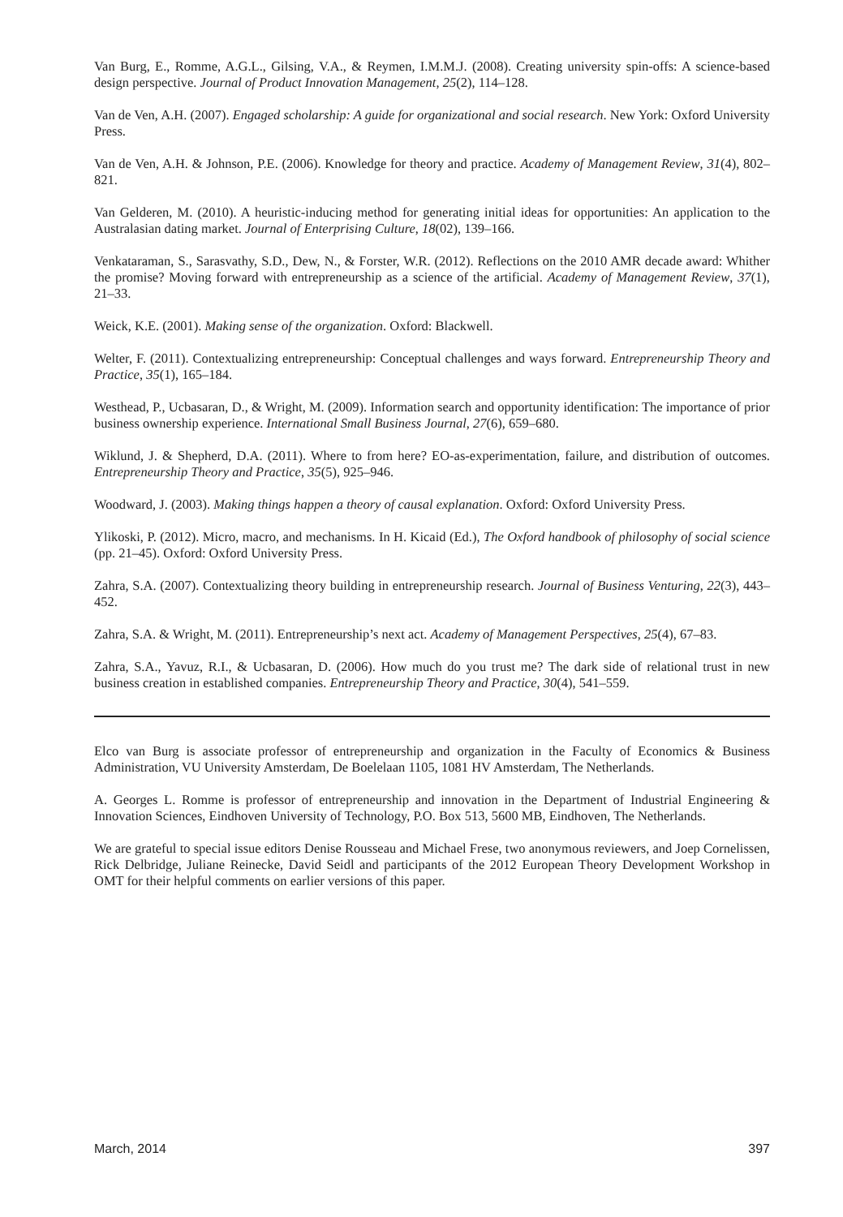Van Burg, E., Romme, A.G.L., Gilsing, V.A., & Reymen, I.M.M.J. (2008). Creating university spin-offs: A science-based design perspective. Journal of Product Innovation Management, 25(2), 114–128.
Van de Ven, A.H. (2007). Engaged scholarship: A guide for organizational and social research. New York: Oxford University Press.
Van de Ven, A.H. & Johnson, P.E. (2006). Knowledge for theory and practice. Academy of Management Review, 31(4), 802–821.
Van Gelderen, M. (2010). A heuristic-inducing method for generating initial ideas for opportunities: An application to the Australasian dating market. Journal of Enterprising Culture, 18(02), 139–166.
Venkataraman, S., Sarasvathy, S.D., Dew, N., & Forster, W.R. (2012). Reflections on the 2010 AMR decade award: Whither the promise? Moving forward with entrepreneurship as a science of the artificial. Academy of Management Review, 37(1), 21–33.
Weick, K.E. (2001). Making sense of the organization. Oxford: Blackwell.
Welter, F. (2011). Contextualizing entrepreneurship: Conceptual challenges and ways forward. Entrepreneurship Theory and Practice, 35(1), 165–184.
Westhead, P., Ucbasaran, D., & Wright, M. (2009). Information search and opportunity identification: The importance of prior business ownership experience. International Small Business Journal, 27(6), 659–680.
Wiklund, J. & Shepherd, D.A. (2011). Where to from here? EO-as-experimentation, failure, and distribution of outcomes. Entrepreneurship Theory and Practice, 35(5), 925–946.
Woodward, J. (2003). Making things happen a theory of causal explanation. Oxford: Oxford University Press.
Ylikoski, P. (2012). Micro, macro, and mechanisms. In H. Kicaid (Ed.), The Oxford handbook of philosophy of social science (pp. 21–45). Oxford: Oxford University Press.
Zahra, S.A. (2007). Contextualizing theory building in entrepreneurship research. Journal of Business Venturing, 22(3), 443–452.
Zahra, S.A. & Wright, M. (2011). Entrepreneurship’s next act. Academy of Management Perspectives, 25(4), 67–83.
Zahra, S.A., Yavuz, R.I., & Ucbasaran, D. (2006). How much do you trust me? The dark side of relational trust in new business creation in established companies. Entrepreneurship Theory and Practice, 30(4), 541–559.
Elco van Burg is associate professor of entrepreneurship and organization in the Faculty of Economics & Business Administration, VU University Amsterdam, De Boelelaan 1105, 1081 HV Amsterdam, The Netherlands.
A. Georges L. Romme is professor of entrepreneurship and innovation in the Department of Industrial Engineering & Innovation Sciences, Eindhoven University of Technology, P.O. Box 513, 5600 MB, Eindhoven, The Netherlands.
We are grateful to special issue editors Denise Rousseau and Michael Frese, two anonymous reviewers, and Joep Cornelissen, Rick Delbridge, Juliane Reinecke, David Seidl and participants of the 2012 European Theory Development Workshop in OMT for their helpful comments on earlier versions of this paper.
March, 2014 397